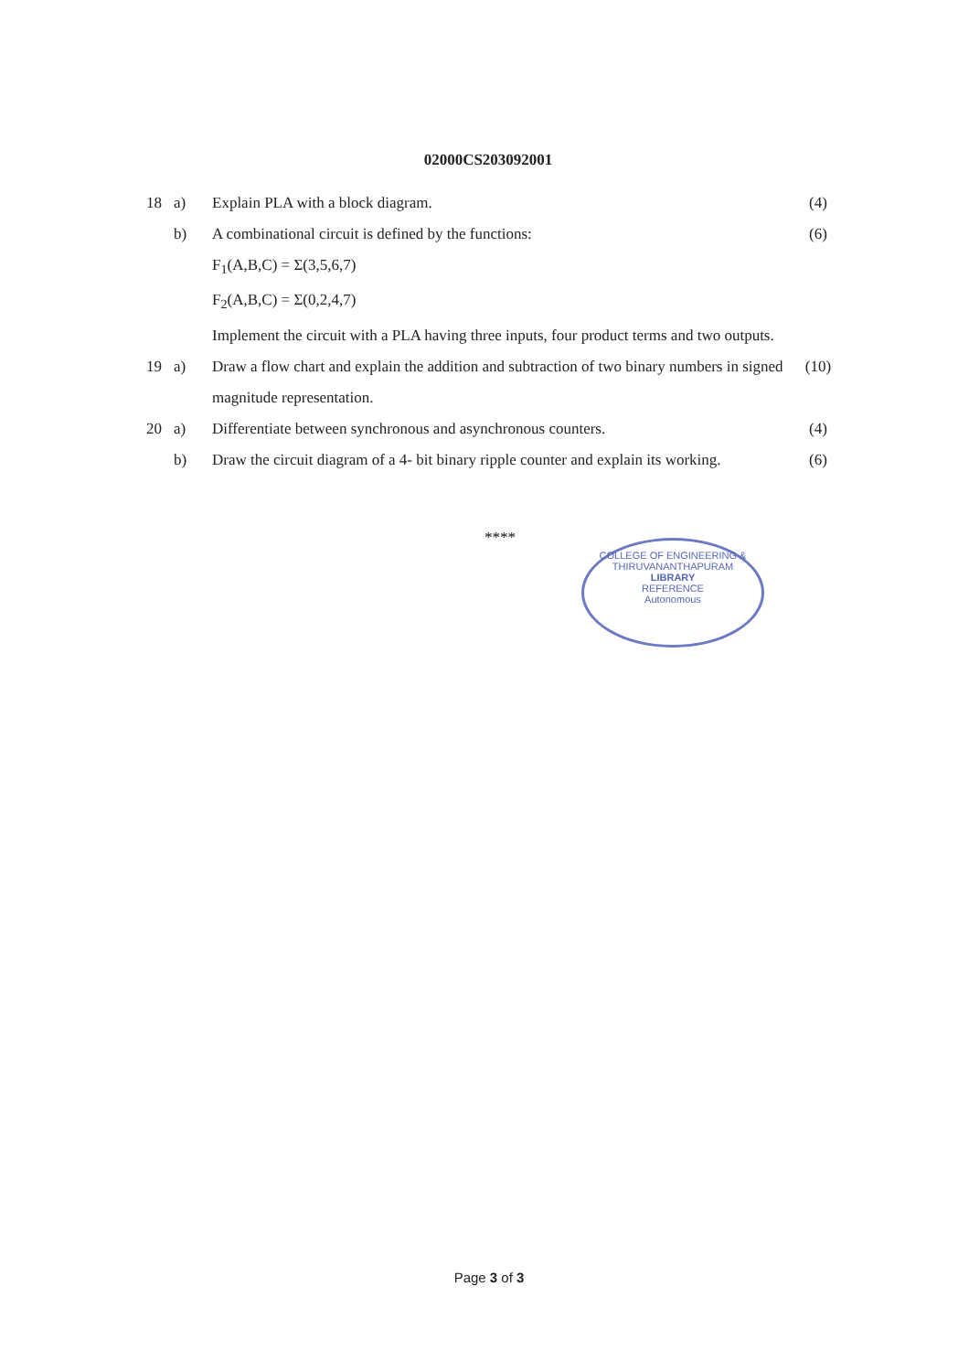02000CS203092001
| 18 | a) | Explain PLA with a block diagram. | (4) |
| | b) | A combinational circuit is defined by the functions: F<sub>1</sub>(A,B,C) = Σ(3,5,6,7) F<sub>2</sub>(A,B,C) = Σ(0,2,4,7) Implement the circuit with a PLA having three inputs, four product terms and two outputs. | (6) |
| 19 | a) | Draw a flow chart and explain the addition and subtraction of two binary numbers in signed magnitude representation. | (10) |
| 20 | a) | Differentiate between synchronous and asynchronous counters. | (4) |
| | b) | Draw the circuit diagram of a 4- bit binary ripple counter and explain its working. | (6) |
****
COLLEGE OF ENGINEERING &
THIRUVANANTHAPURAM
LIBRARY
REFERENCE
Autonomous
Page 3 of 3